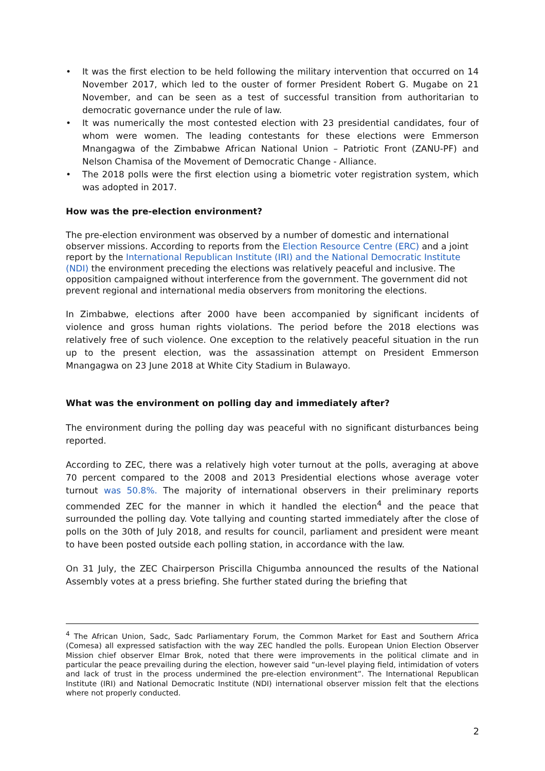• It was the first election to be held following the military intervention that occurred on 14 November 2017, which led to the ouster of former President Robert G. Mugabe on 21 November, and can be seen as a test of successful transition from authoritarian to democratic governance under the rule of law.
• It was numerically the most contested election with 23 presidential candidates, four of whom were women. The leading contestants for these elections were Emmerson Mnangagwa of the Zimbabwe African National Union – Patriotic Front (ZANU-PF) and Nelson Chamisa of the Movement of Democratic Change - Alliance.
• The 2018 polls were the first election using a biometric voter registration system, which was adopted in 2017.
How was the pre-election environment?
The pre-election environment was observed by a number of domestic and international observer missions. According to reports from the Election Resource Centre (ERC) and a joint report by the International Republican Institute (IRI) and the National Democratic Institute (NDI) the environment preceding the elections was relatively peaceful and inclusive. The opposition campaigned without interference from the government. The government did not prevent regional and international media observers from monitoring the elections.
In Zimbabwe, elections after 2000 have been accompanied by significant incidents of violence and gross human rights violations. The period before the 2018 elections was relatively free of such violence. One exception to the relatively peaceful situation in the run up to the present election, was the assassination attempt on President Emmerson Mnangagwa on 23 June 2018 at White City Stadium in Bulawayo.
What was the environment on polling day and immediately after?
The environment during the polling day was peaceful with no significant disturbances being reported.
According to ZEC, there was a relatively high voter turnout at the polls, averaging at above 70 percent compared to the 2008 and 2013 Presidential elections whose average voter turnout was 50.8%. The majority of international observers in their preliminary reports commended ZEC for the manner in which it handled the election<sup>4</sup> and the peace that surrounded the polling day. Vote tallying and counting started immediately after the close of polls on the 30th of July 2018, and results for council, parliament and president were meant to have been posted outside each polling station, in accordance with the law.
On 31 July, the ZEC Chairperson Priscilla Chigumba announced the results of the National Assembly votes at a press briefing. She further stated during the briefing that
<sup>4</sup> The African Union, Sadc, Sadc Parliamentary Forum, the Common Market for East and Southern Africa (Comesa) all expressed satisfaction with the way ZEC handled the polls. European Union Election Observer Mission chief observer Elmar Brok, noted that there were improvements in the political climate and in particular the peace prevailing during the election, however said “un-level playing field, intimidation of voters and lack of trust in the process undermined the pre-election environment”. The International Republican Institute (IRI) and National Democratic Institute (NDI) international observer mission felt that the elections where not properly conducted.
2